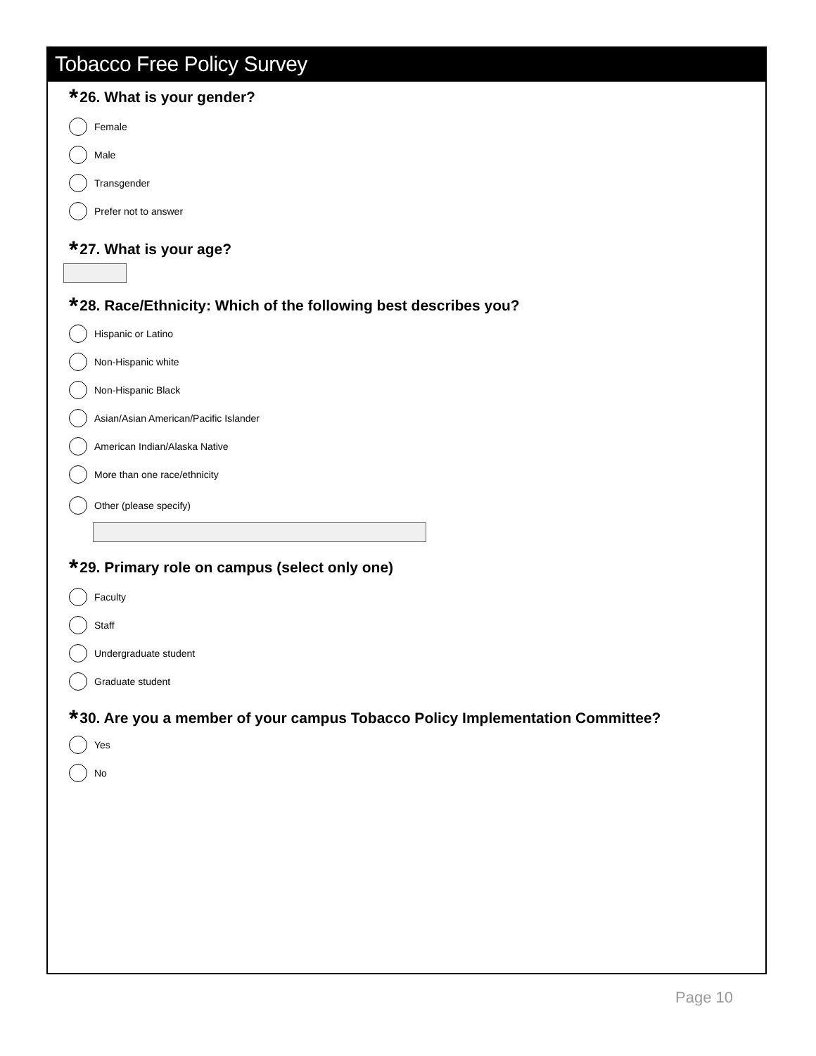Tobacco Free Policy Survey
* 26. What is your gender?
Female
Male
Transgender
Prefer not to answer
* 27. What is your age?
* 28. Race/Ethnicity: Which of the following best describes you?
Hispanic or Latino
Non-Hispanic white
Non-Hispanic Black
Asian/Asian American/Pacific Islander
American Indian/Alaska Native
More than one race/ethnicity
Other (please specify)
* 29. Primary role on campus (select only one)
Faculty
Staff
Undergraduate student
Graduate student
* 30. Are you a member of your campus Tobacco Policy Implementation Committee?
Yes
No
Page 10